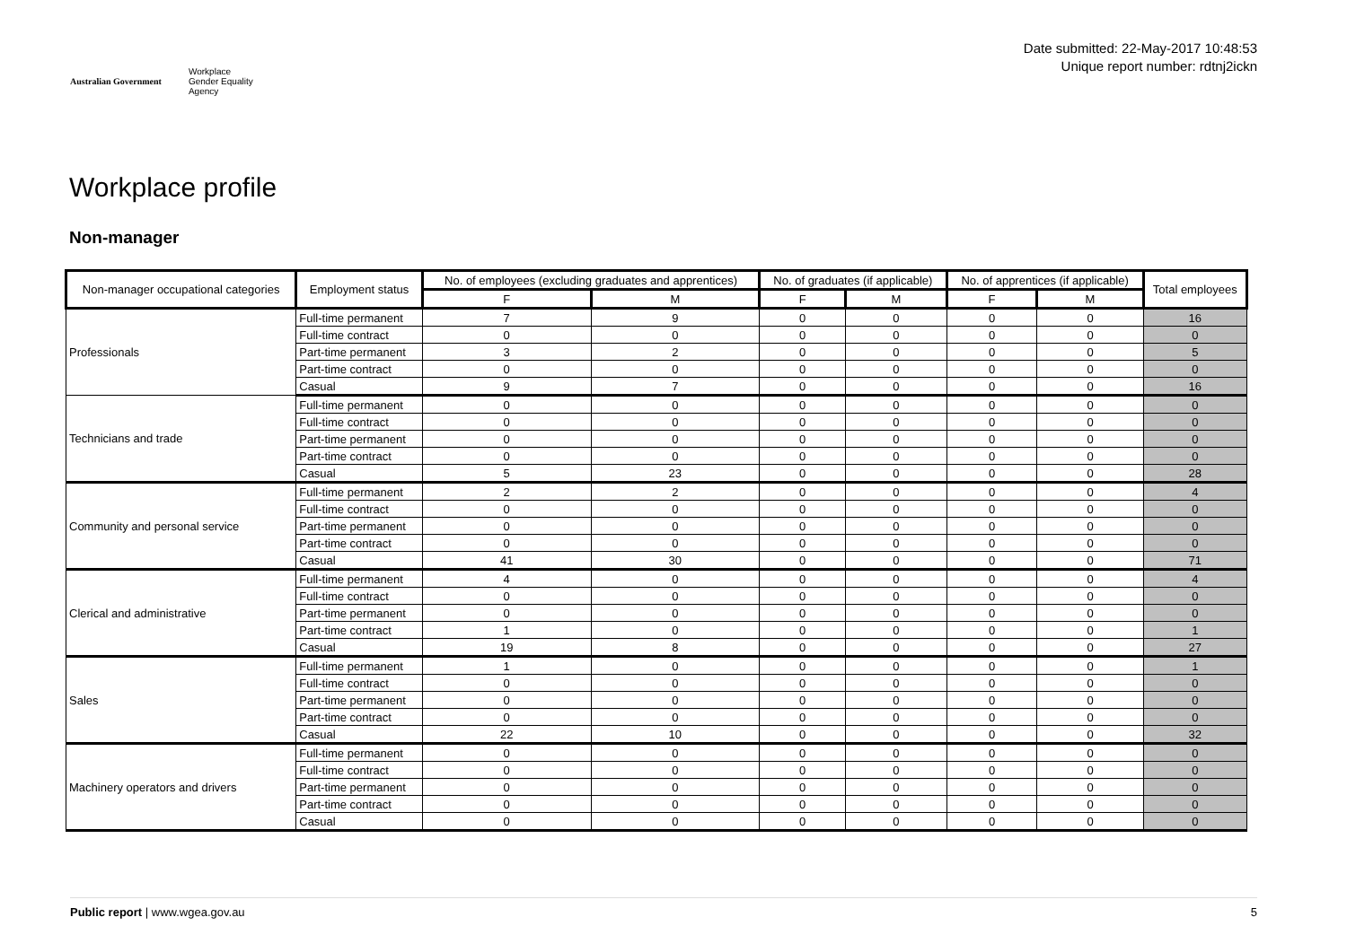Australian Government Workplace
Gender Equality
Agency
Date submitted: 22-May-2017 10:48:53
Unique report number: rdtnj2ickn
Workplace profile
Non-manager
| Non-manager occupational categories | Employment status | No. of employees (excluding graduates and apprentices) | | No. of graduates (if applicable) | | No. of apprentices (if applicable) | | Total employees |
| --- | --- | --- | --- | --- | --- | --- | --- | --- |
| | | F | M | F | M | F | M | |
| Professionals | Full-time permanent | 7 | 9 | 0 | 0 | 0 | 0 | 16 |
| | Full-time contract | 0 | 0 | 0 | 0 | 0 | 0 | 0 |
| | Part-time permanent | 3 | 2 | 0 | 0 | 0 | 0 | 5 |
| | Part-time contract | 0 | 0 | 0 | 0 | 0 | 0 | 0 |
| | Casual | 9 | 7 | 0 | 0 | 0 | 0 | 16 |
| Technicians and trade | Full-time permanent | 0 | 0 | 0 | 0 | 0 | 0 | 0 |
| | Full-time contract | 0 | 0 | 0 | 0 | 0 | 0 | 0 |
| | Part-time permanent | 0 | 0 | 0 | 0 | 0 | 0 | 0 |
| | Part-time contract | 0 | 0 | 0 | 0 | 0 | 0 | 0 |
| | Casual | 5 | 23 | 0 | 0 | 0 | 0 | 28 |
| Community and personal service | Full-time permanent | 2 | 2 | 0 | 0 | 0 | 0 | 4 |
| | Full-time contract | 0 | 0 | 0 | 0 | 0 | 0 | 0 |
| | Part-time permanent | 0 | 0 | 0 | 0 | 0 | 0 | 0 |
| | Part-time contract | 0 | 0 | 0 | 0 | 0 | 0 | 0 |
| | Casual | 41 | 30 | 0 | 0 | 0 | 0 | 71 |
| Clerical and administrative | Full-time permanent | 4 | 0 | 0 | 0 | 0 | 0 | 4 |
| | Full-time contract | 0 | 0 | 0 | 0 | 0 | 0 | 0 |
| | Part-time permanent | 0 | 0 | 0 | 0 | 0 | 0 | 0 |
| | Part-time contract | 1 | 0 | 0 | 0 | 0 | 0 | 1 |
| | Casual | 19 | 8 | 0 | 0 | 0 | 0 | 27 |
| Sales | Full-time permanent | 1 | 0 | 0 | 0 | 0 | 0 | 1 |
| | Full-time contract | 0 | 0 | 0 | 0 | 0 | 0 | 0 |
| | Part-time permanent | 0 | 0 | 0 | 0 | 0 | 0 | 0 |
| | Part-time contract | 0 | 0 | 0 | 0 | 0 | 0 | 0 |
| | Casual | 22 | 10 | 0 | 0 | 0 | 0 | 32 |
| Machinery operators and drivers | Full-time permanent | 0 | 0 | 0 | 0 | 0 | 0 | 0 |
| | Full-time contract | 0 | 0 | 0 | 0 | 0 | 0 | 0 |
| | Part-time permanent | 0 | 0 | 0 | 0 | 0 | 0 | 0 |
| | Part-time contract | 0 | 0 | 0 | 0 | 0 | 0 | 0 |
| | Casual | 0 | 0 | 0 | 0 | 0 | 0 | 0 |
Public report | www.wgea.gov.au 5